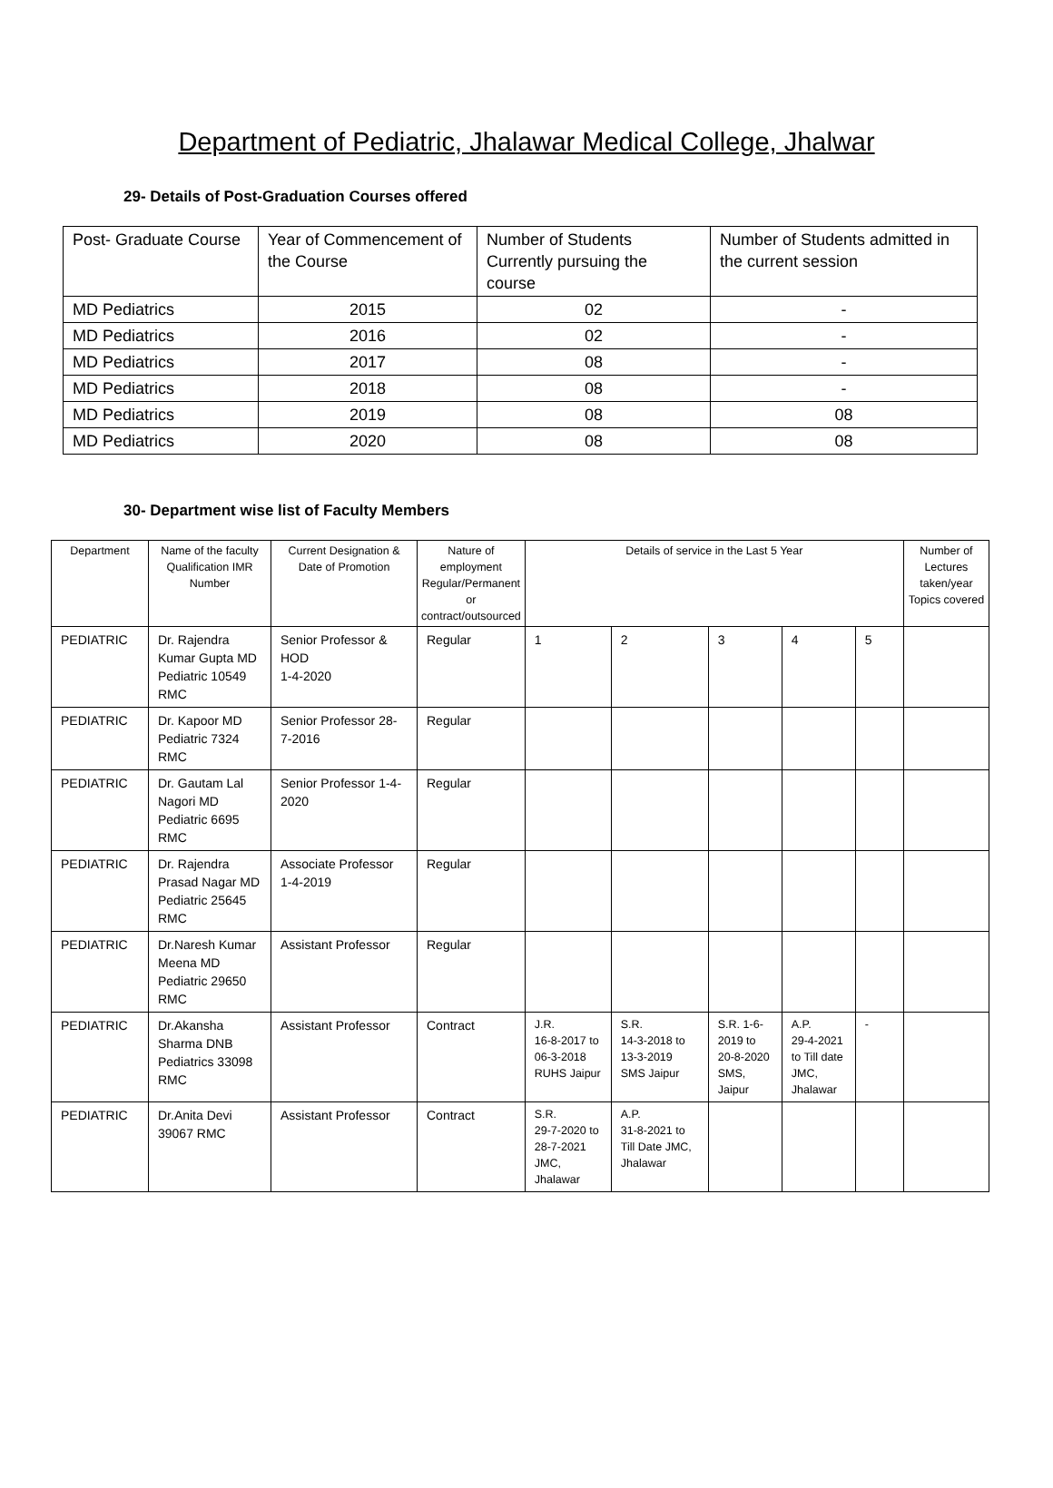Department of Pediatric, Jhalawar Medical College, Jhalwar
29- Details of Post-Graduation Courses offered
| Post- Graduate Course | Year of Commencement of the Course | Number of Students Currently pursuing the course | Number of Students admitted in the current session |
| MD Pediatrics | 2015 | 02 | - |
| MD Pediatrics | 2016 | 02 | - |
| MD Pediatrics | 2017 | 08 | - |
| MD Pediatrics | 2018 | 08 | - |
| MD Pediatrics | 2019 | 08 | 08 |
| MD Pediatrics | 2020 | 08 | 08 |
30- Department wise list of Faculty Members
| Department | Name of the faculty Qualification IMR Number | Current Designation & Date of Promotion | Nature of employment Regular/Permanent or contract/outsourced | Details of service in the Last 5 Year | | | | | Number of Lectures taken/year Topics covered |
| --- | --- | --- | --- | --- | --- | --- | --- | --- | --- |
| PEDIATRIC | Dr. Rajendra Kumar Gupta MD Pediatric 10549 RMC | Senior Professor & HOD 1-4-2020 | Regular | 1 | 2 | 3 | 4 | 5 | |
| PEDIATRIC | Dr. Kapoor MD Pediatric 7324 RMC | Senior Professor 28-7-2016 | Regular | | | | | | |
| PEDIATRIC | Dr. Gautam Lal Nagori MD Pediatric 6695 RMC | Senior Professor 1-4-2020 | Regular | | | | | | |
| PEDIATRIC | Dr. Rajendra Prasad Nagar MD Pediatric 25645 RMC | Associate Professor 1-4-2019 | Regular | | | | | | |
| PEDIATRIC | Dr.Naresh Kumar Meena MD Pediatric 29650 RMC | Assistant Professor | Regular | | | | | | |
| PEDIATRIC | Dr.Akansha Sharma DNB Pediatrics 33098 RMC | Assistant Professor | Contract | J.R. 16-8-2017 to 06-3-2018 RUHS Jaipur | S.R. 14-3-2018 to 13-3-2019 SMS Jaipur | S.R. 1-6-2019 to 20-8-2020 SMS, Jaipur | A.P. 29-4-2021 to Till date JMC, Jhalawar | - | |
| PEDIATRIC | Dr.Anita Devi 39067 RMC | Assistant Professor | Contract | S.R. 29-7-2020 to 28-7-2021 JMC, Jhalawar | A.P. 31-8-2021 to Till Date JMC, Jhalawar | | | | |